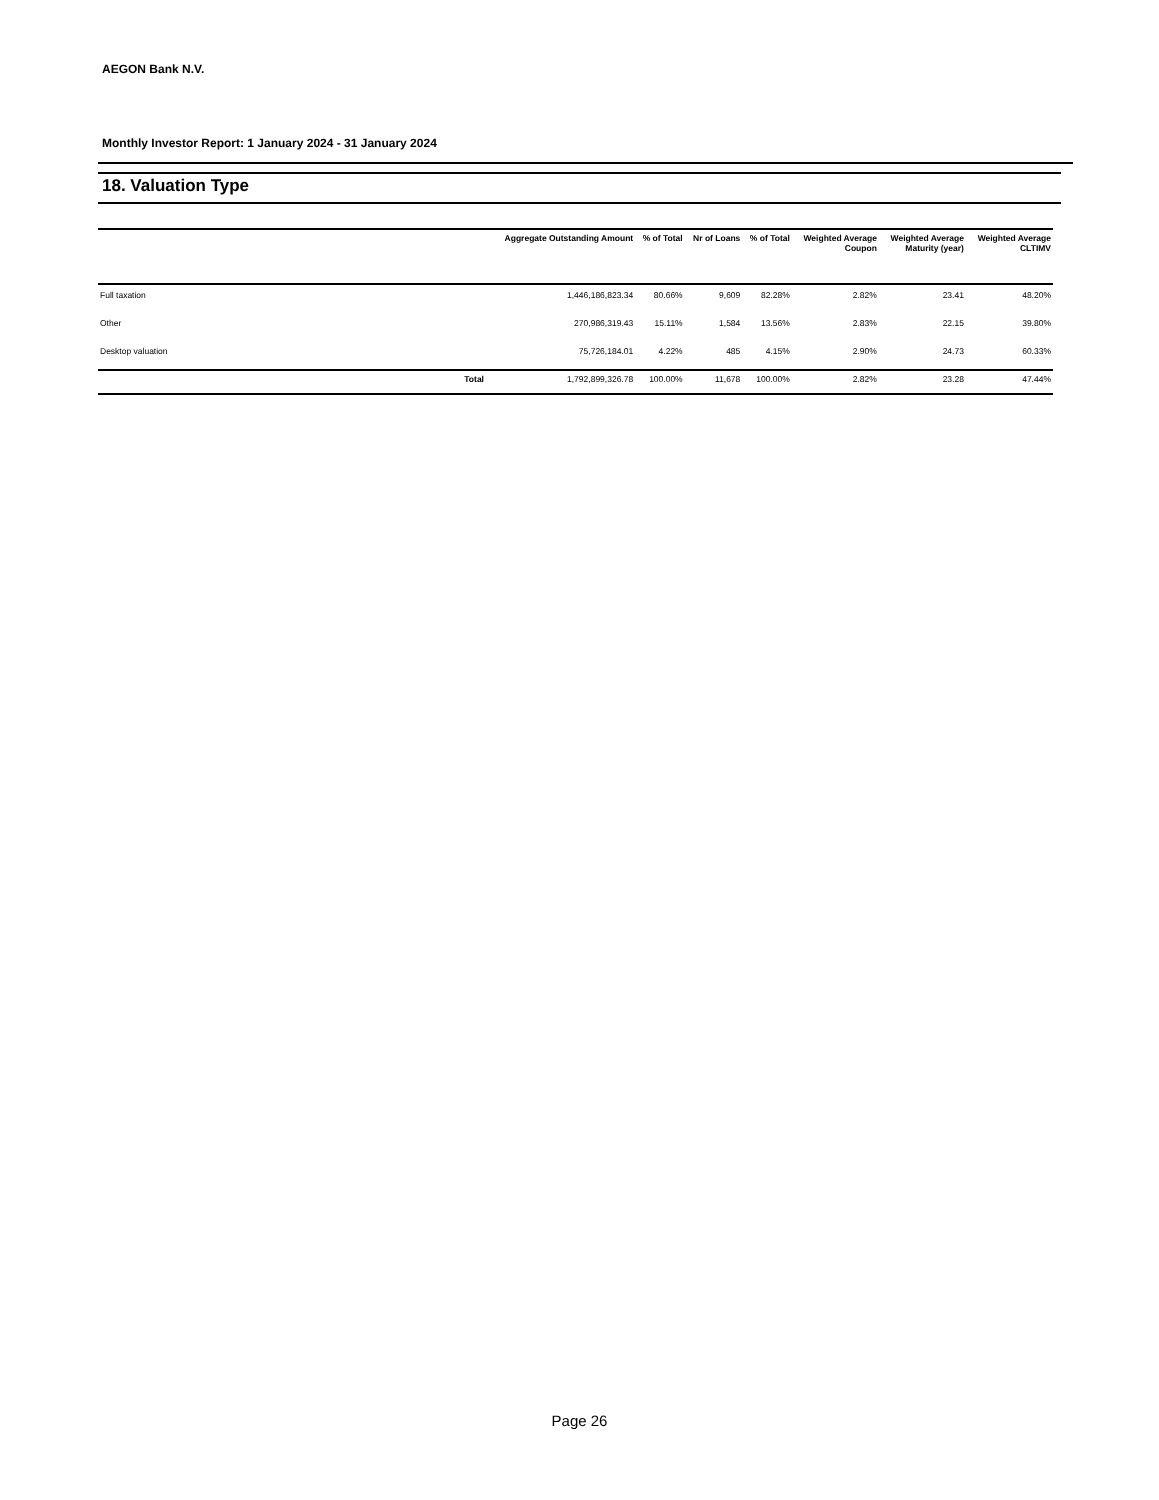AEGON Bank N.V.
Monthly Investor Report: 1 January 2024 - 31 January 2024
18. Valuation Type
| | | Aggregate Outstanding Amount | % of Total | Nr of Loans | % of Total | Weighted Average Coupon | Weighted Average Maturity (year) | Weighted Average CLTIMV |
| --- | --- | --- | --- | --- | --- | --- | --- | --- |
| Full taxation | | 1,446,186,823.34 | 80.66% | 9,609 | 82.28% | 2.82% | 23.41 | 48.20% |
| Other | | 270,986,319.43 | 15.11% | 1,584 | 13.56% | 2.83% | 22.15 | 39.80% |
| Desktop valuation | | 75,726,184.01 | 4.22% | 485 | 4.15% | 2.90% | 24.73 | 60.33% |
| | Total | 1,792,899,326.78 | 100.00% | 11,678 | 100.00% | 2.82% | 23.28 | 47.44% |
Page 26